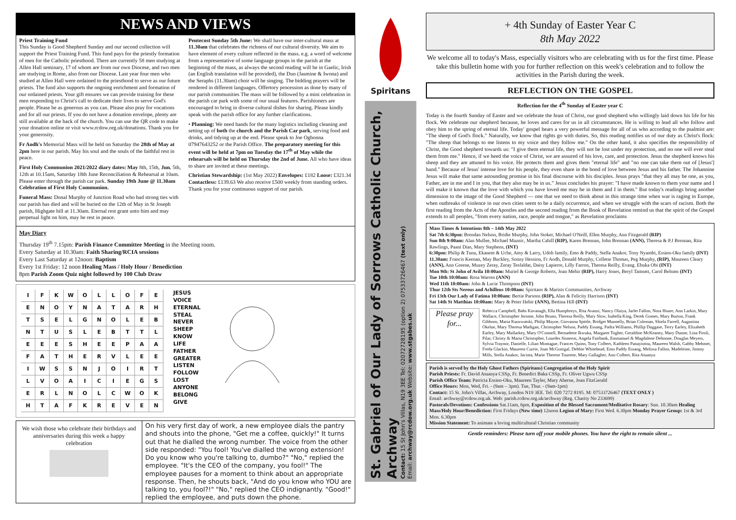NEWS AND VIEWS
Priest Training Fund
This Sunday is Good Shepherd Sunday and our second collection will support the Priest Training Fund. This fund pays for the priestly formation of men for the Catholic priesthood. There are currently 58 men studying at Allen Hall seminary, 17 of whom are from our own Diocese, and two men are studying in Rome, also from our Diocese. Last year four men who studied at Allen Hall were ordained to the priesthood to serve as our future priests. The fund also supports the ongoing enrichment and formation of our ordained priests. Your gift ensures we can provide training for these men responding to Christ's call to dedicate their lives to serve God's people. Please be as generous as you can. Please also pray for vocations and for all our priests. If you do not have a donation envelope, plenty are still available at the back of the church. You can use the QR code to make your donation online or visit www.rcdow.org.uk/donations. Thank you for your generosity.
Fr Aodh's Memorial Mass will be held on Saturday the 28th of May at 2pm here in our parish. May his soul and the souls of the faithful rest in peace.
First Holy Communion 2021/2022 diary dates: May 8th, 15th, Jun. 5th, 12th at 10.15am, Saturday 18th June Reconciliation & Rehearsal at 10am. Please enter through the parish car park. Sunday 19th June @ 11.30am Celebration of First Holy Communion.
Funeral Mass: Donal Murphy of Junction Road who had strong ties with our parish has died and will be buried on the 12th of May in St Joseph parish, Highgate hill at 11.30am. Eternal rest grant unto him and may perpetual light on him, may he rest in peace.
Pentecost Sunday 5th June: We shall have our inter-cultural mass at 11.30am that celebrates the richness of our cultural diversity. We aim to have element of every culture reflected in the mass. e.g. a word of welcome from a representative of some language groups in the parish at the beginning of the mass, as always the second reading will be in Gaelic, Irish (an English translation will be provided), the Duo (Jasmine & Iwona) and the Seraphs (11.30am) choir will be singing. The bidding prayers will be rendered in different languages. Offertory procession as done by many of our parish communities The mass will be followed by a mini celebration in the parish car park with some of our usual features. Parishioners are encouraged to bring in diverse cultural dishes for sharing. Please kindly speak with the parish office for any further clarifications.
• Planning: We need hands for the many logistics including cleaning and setting up of both the church and the Parish Car park, serving food and drinks, and tidying up at the end. Please speak to Joe Ogbonna 07947643252 or the Parish Office. The preparatory meeting for this event will be held at 7pm on Tuesday the 17<sup>th</sup> of May while the rehearsals will be held on Thursday the 2nd of June. All who have ideas to share are invited at these meetings.
Christian Stewardship: (1st May 2022) Envelopes: £182 Loose: £321.34 Contactless: £139.63 We also receive £500 weekly from standing orders. Thank you for your continuous support of our parish.
May Diary
Thursday 19<sup>th</sup> 7.15pm: Parish Finance Committee Meeting in the Meeting room.
Every Saturday at 10.30am: Faith Sharing/RCIA sessions
Every Last Saturday at 12noon: Baptism
Every 1st Friday: 12 noon Healing Mass / Holy Hour / Benediction
8pm Parish Zoom Quiz night followed by 100 Club Draw
| I | F | K | W | O | L | L | O | F | E |
| E | N | O | Y | N | A | T | A | R | H |
| T | S | E | L | G | N | O | L | E | B |
| N | T | U | S | L | E | B | T | T | L |
| E | E | E | S | H | E | E | P | A | A |
| F | A | T | H | E | R | V | L | E | E |
| I | W | S | S | N | J | O | I | R | T |
| L | V | O | A | I | C | I | E | G | S |
| E | R | L | N | O | L | C | W | O | K |
| H | T | A | F | K | R | E | V | E | N |
JESUS
VOICE
ETERNAL
STEAL
NEVER
SHEEP
KNOW
LIFE
FATHER
GREATER
LISTEN
FOLLOW
LOST
ANYONE
BELONG
GIVE
We wish those who celebrate their birthdays and anniversaries during this week a happy celebration
On his very first day of work, a new employee dials the pantry and shouts into the phone, "Get me a coffee, quickly!" It turns out that he dialled the wrong number. The voice from the other side responded: "You fool! You've dialled the wrong extension! Do you know who you're talking to, dumbo?" "No," replied the employee. "It's the CEO of the company, you fool!" The employee pauses for a moment to think about an appropriate response. Then, he shouts back, "And do you know who YOU are talking to, you fool?!" "No," replied the CEO indignantly. "Good!" replied the employee, and puts down the phone.
Spiritans
St. Gabriel of Our Lady of Sorrows Catholic Church, Archway
Contact: 15 St John's Villas, N19 3EE Tel: 02072728195 (option 2) 07533726467 (text only)
Email: archway@rcdow.org.uk Website: www.stgabes.uk
+ 4th Sunday of Easter Year C
8th May 2022
We welcome all to today's Mass, especially visitors who are celebrating with us for the first time. Please take this bulletin home with you for further reflection on this week's celebration and to follow the activities in the Parish during the week.
REFLECTION ON THE GOSPEL
Reflection for the 4<sup>th</sup> Sunday of Easter year C
Today is the fourth Sunday of Easter and we celebrate the feast of Christ, our good shepherd who willingly laid down his life for his flock. We celebrate our shepherd because, he loves and cares for us in all circumstances. He is willing to lead all who follow and obey him to the spring of eternal life. Today' gospel bears a very powerful message for all of us who according to the psalmist are: "The sheep of God's flock." Naturally, we know that rights go with duties. So, this reading notifies us of our duty as Christ's flock: "The sheep that belongs to me listens to my voice and they follow me." On the other hand, it also specifies the responsibility of Christ, the Good shepherd towards us: "I give them eternal life, they will not be lost under my protection, and no one will ever steal them from me." Hence, if we heed the voice of Christ, we are assured of his love, care, and protection. Jesus the shepherd knows his sheep and they are attuned to his voice. He protects them and gives them "eternal life" and "no one can take them out of [Jesus'] hand." Because of Jesus' intense love for his people, they even share in the bond of love between Jesus and his father. The Johannine Jesus will make that same astounding promise in his final discourse with his disciples. Jesus prays "that they all may be one, as you, Father, are in me and I in you, that they also may be in us." Jesus concludes his prayer: "I have made known to them your name and I will make it known that the love with which you have loved me may be in them and I in them." But today's readings bring another dimension to the image of the Good Shepherd — one that we need to think about in this strange time when war is raging in Europe, when outbreaks of violence in our own cities seem to be a daily occurrence, and when we struggle with the scars of racism. Both the first reading from the Acts of the Apostles and the second reading from the Book of Revelation remind us that the spirit of the Gospel extends to all peoples, "from every nation, race, people and tongue," as Revelation proclaims
Mass Times & Intentions 8th – 14th May 2022
Sat 7th 6:30pm: Brendan Nelson, Bridie Murphy, John Stoker, Michael O'Neill, Ellen Murphy, Ann Fitzgerald (RIP)
Sun 8th 9:00am: Alan Mullee, Michael Maznic, Martha Cahill (RIP), Karen Brennan, John Brennan (ANN), Theresa & P.J Brennan, Rita Rawlings, Paani Dias, Mary Stephens, (INT)
6:30pm: Philip & Tunu, Ekanem & Uche, Amy & Larry, Udoh family, Emo & Paddy, Stella Anakor, Tony Nyambi, Essien-Oku family (INT)
11.30am: Francis Keenan, May Buckley, Sonny Hession, Fr Aodh, Donald Murphy, Collette Thomas, Peg Murphy, (RIP), Maureen Cleary (ANN), Ann Greene, Muzey Zeray, Zeray Tesfaldat, Daisy Lapierre, Lilly Farron, Theresa Reilly, Evang. Ebuka Obi (INT)
Mon 9th: St John of Avila 10:00am: Muriel & George Roberts, Joan Mehir (RIP), Harry Jones, Beryl Tamsett, Carol Belsten (INT)
Tue 10th 10:00am: Rosa Warren (ANN)
Wed 11th 10:00am: John & Lucie Thompson (INT)
Thur 12th Sts Nereus and Achilleus 10:00am: Spiritans & Marists Communities, Archway
Fri 13th Our Lady of Fatima 10:00am: Bertie Parsons (RIP), Alan & Felicity Harrison (INT)
Sat 14th St Matthias 10:00am: Mary & Peter Hehir (ANN), Bettina Hill (INT)
Please pray for...
Rebecca Campbell, Babs Kavanagh, Ella Humphreys, Rita Avanzi, Nancy Olaiya, Jarlet Fallon, Nora Hoare, Ann Larkin, Mary Wallace, Christopher Jerome, John Bruno, Theresa Reilly, Mary Slow, Isabella King, Derek Gomes, Mary Burton, Frank Gibbons, Maria Kuozwatski, Philip Mayne, Giovanna Spittle, Bridget Munnelly, Brian Coleman, Shiela Farrell, Augustina Okelue, Mary Theresa Madigan, Christopher Nelson, Paddy Essang, Padra Williams, Phillip Duggase, Terry Earley, Elizabeth Earley, Mary Mullarkey, Mary O'Connell, Bernadette Ikwuka, Margaret Togher, Geraldine McKeaney, Mary Dunne, Lina Piroli, Pilar, Christy & Maria Christopher, Lourdes Sisneros, Angela Fairbank, Emmanuel & Magdalene Debonne, Douglas Meyers, Sylvia Traynor, Danielle, Lilian Montague, Frances Quinn, Tony Colbert, Kathleen Panayiotou, Maureen Walsh, Gabby Mehmet, Freda Glackin, Maureen Currie, Joan McGonigal, Debbie Whitehead, Emo Paddy Essang, Melissa Fallon, Madeleine, Jimmy Mills, Stella Anakor, Jacinta, Marie Therese Tourette, Mary Gallagher, Ann Colbert, Rita Atuanya
Parish is served by the Holy Ghost Fathers (Spiritans) Congregation of the Holy Spirit
Parish Priests: Fr. David Atuanya CSSp, Fr. Benedict Baka CSSp, Fr. Oliver Ugwu CSSp
Parish Office Team: Patricia Essien-Oku, Maureen Tayler, Mary Aherne, Joan FitzGerald
Office Hours: Mon, Wed, Fri. - (9am – 3pm). Tue, Thur. - (9am-1pm)
Contact: 15 St. John's Villas, Archway, London N19 3EE. Tel: 020 7272 8195. M: 07533726467 (TEXT ONLY )
Email: archway@rcdow.org.uk. Web: parish.rcdow.org.uk/archway (Reg. Charity No 233699)
Pastorals/Devotions: Confessions Sat.11am, 6pm, Exposition of the Blessed Sacrament/Meditative Rosary: Sun. 10.30am Healing Mass/Holy Hour/Benediction: First Fridays (New time) 12noon Legion of Mary: First Wed. 6.30pm Monday Prayer Group: 1st & 3rd Mon. 6.30pm
Mission Statement: To animate a loving multicultural Christian community
Gentle reminders: Please turn off your mobile phones. You have the right to remain silent ...